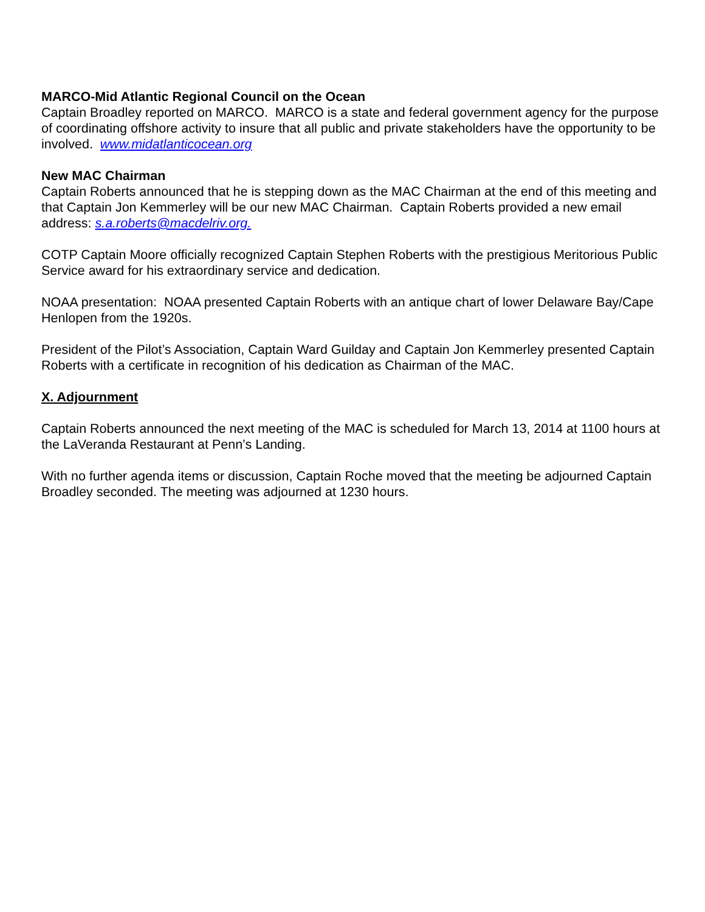MARCO-Mid Atlantic Regional Council on the Ocean
Captain Broadley reported on MARCO. MARCO is a state and federal government agency for the purpose of coordinating offshore activity to insure that all public and private stakeholders have the opportunity to be involved. www.midatlanticocean.org
New MAC Chairman
Captain Roberts announced that he is stepping down as the MAC Chairman at the end of this meeting and that Captain Jon Kemmerley will be our new MAC Chairman. Captain Roberts provided a new email address: s.a.roberts@macdelriv.org.
COTP Captain Moore officially recognized Captain Stephen Roberts with the prestigious Meritorious Public Service award for his extraordinary service and dedication.
NOAA presentation: NOAA presented Captain Roberts with an antique chart of lower Delaware Bay/Cape Henlopen from the 1920s.
President of the Pilot’s Association, Captain Ward Guilday and Captain Jon Kemmerley presented Captain Roberts with a certificate in recognition of his dedication as Chairman of the MAC.
X. Adjournment
Captain Roberts announced the next meeting of the MAC is scheduled for March 13, 2014 at 1100 hours at the LaVeranda Restaurant at Penn’s Landing.
With no further agenda items or discussion, Captain Roche moved that the meeting be adjourned Captain Broadley seconded. The meeting was adjourned at 1230 hours.